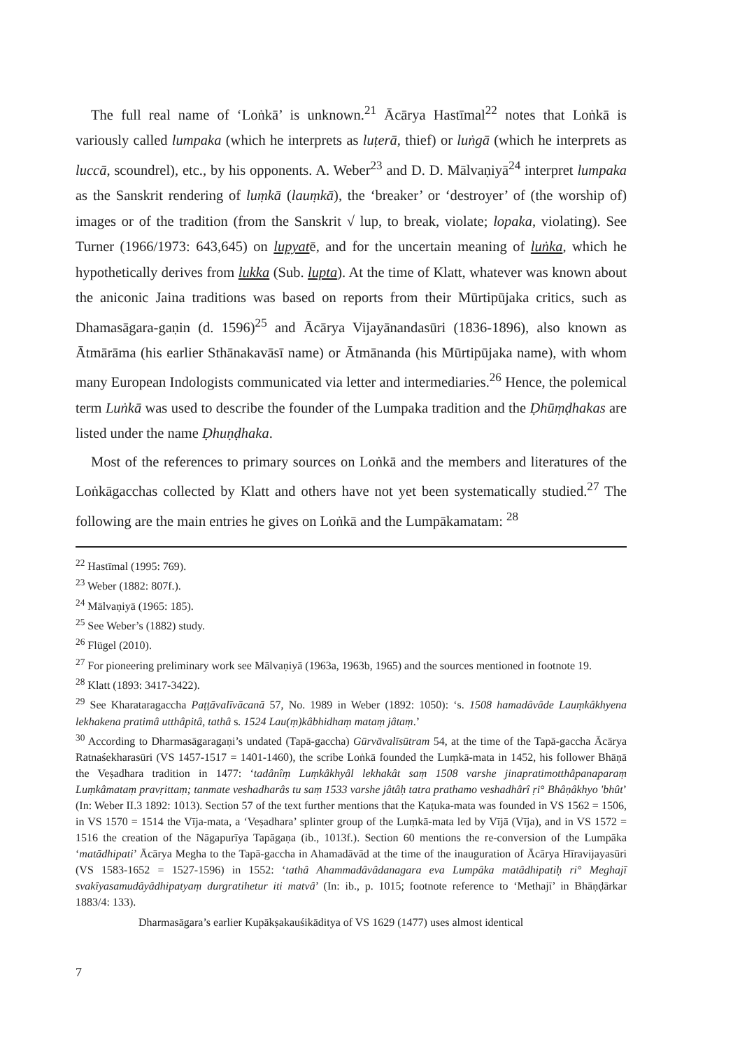The full real name of ‘Loṅkā’ is unknown.<sup>21</sup> Ācārya Hastīmal<sup>22</sup> notes that Loṅkā is variously called lumpaka (which he interprets as luṭerā, thief) or luṅgā (which he interprets as luccā, scoundrel), etc., by his opponents. A. Weber<sup>23</sup> and D. D. Mālvaṇiyā<sup>24</sup> interpret lumpaka as the Sanskrit rendering of luṃkā (lauṃkā), the ‘breaker’ or ‘destroyer’ of (the worship of) images or of the tradition (from the Sanskrit √ lup, to break, violate; lopaka, violating). See Turner (1966/1973: 643,645) on lupyatē, and for the uncertain meaning of luṅka, which he hypothetically derives from lukka (Sub. lupta). At the time of Klatt, whatever was known about the aniconic Jaina traditions was based on reports from their Mūrtipūjaka critics, such as Dhamasāgara-gaṇin (d. 1596)<sup>25</sup> and Ācārya Vijayānandasūri (1836-1896), also known as Ātmārāma (his earlier Sthānakavāsī name) or Ātmānanda (his Mūrtipūjaka name), with whom many European Indologists communicated via letter and intermediaries.<sup>26</sup> Hence, the polemical term Luṅkā was used to describe the founder of the Lumpaka tradition and the Ḍhūṃḍhakas are listed under the name Ḍhuṇḍhaka.
Most of the references to primary sources on Loṅkā and the members and literatures of the Loṅkāgacchas collected by Klatt and others have not yet been systematically studied.<sup>27</sup> The following are the main entries he gives on Loṅkā and the Lumpākamatam: <sup>28</sup>
<sup>22</sup> Hastīmal (1995: 769).
<sup>23</sup> Weber (1882: 807f.).
<sup>24</sup> Mālvaṇiyā (1965: 185).
<sup>25</sup> See Weber’s (1882) study.
<sup>26</sup> Flügel (2010).
<sup>27</sup> For pioneering preliminary work see Mālvaṇiyā (1963a, 1963b, 1965) and the sources mentioned in footnote 19.
<sup>28</sup> Klatt (1893: 3417-3422).
<sup>29</sup> See Kharataragaccha Paṭṭāvalīvācanā 57, No. 1989 in Weber (1892: 1050): ‘s. 1508 hamadâvâde Lauṃkâkhyena lekhakena pratimâ utthâpitâ, tathâ s. 1524 Lau(ṃ)kâbhidhaṃ mataṃ jâtaṃ.’
<sup>30</sup> According to Dharmasāgaragaṇi’s undated (Tapā-gaccha) Gūrvāvalīsūtram 54, at the time of the Tapā-gaccha Ācārya Ratnaśekharasūri (VS 1457-1517 = 1401-1460), the scribe Loṅkā founded the Luṃkā-mata in 1452, his follower Bhāṇā the Veṣadhara tradition in 1477: ‘tadânîṃ Luṃkâkhyâl lekhakât saṃ 1508 varshe jinapratimotthâpanaparaṃ Luṃkâmataṃ pravṛittaṃ; tanmate veshadharâs tu saṃ 1533 varshe jâtâḥ tatra prathamo veshadhârî ṛi° Bhâṇâkhyo 'bhût’ (In: Weber II.3 1892: 1013). Section 57 of the text further mentions that the Kaṭuka-mata was founded in VS 1562 = 1506, in VS 1570 = 1514 the Vīja-mata, a ‘Veṣadhara’ splinter group of the Luṃkā-mata led by Vījā (Vīja), and in VS 1572 = 1516 the creation of the Nāgapurīya Tapāgaṇa (ib., 1013f.). Section 60 mentions the re-conversion of the Lumpāka ‘matādhipati’ Ācārya Megha to the Tapā-gaccha in Ahamadāvād at the time of the inauguration of Ācārya Hīravijayasūri (VS 1583-1652 = 1527-1596) in 1552: ‘tathâ Ahammadâvâdanagara eva Lumpâka matâdhipatiḥ ri° Meghajī svakîyasamudâyâdhipatyaṃ durgratihetur iti matvâ’ (In: ib., p. 1015; footnote reference to ‘Methajī’ in Bhāṇḍārkar 1883/4: 133).
Dharmasāgara’s earlier Kupākṣakauśikāditya of VS 1629 (1477) uses almost identical
7